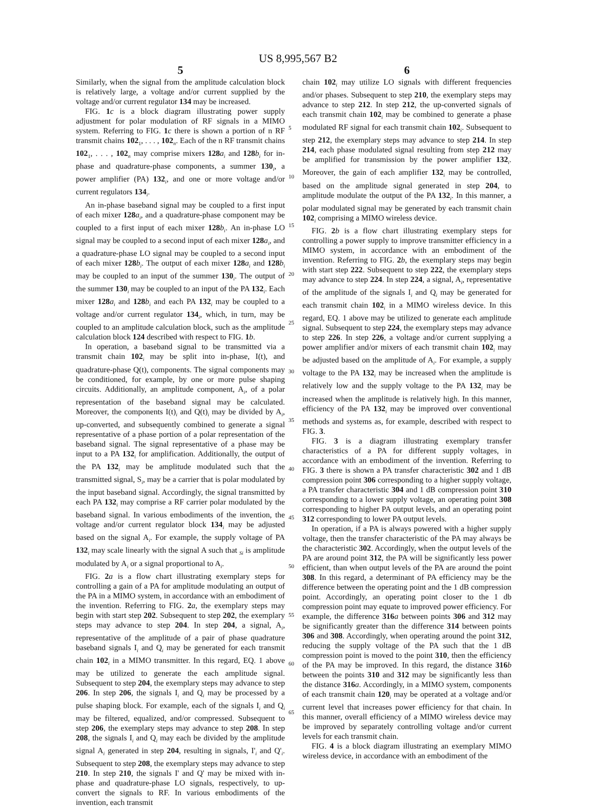US 8,995,567 B2
5
Similarly, when the signal from the amplitude calculation block is relatively large, a voltage and/or current supplied by the voltage and/or current regulator 134 may be increased.
FIG. 1 c is a block diagram illustrating power supply adjustment for polar modulation of RF signals in a MIMO system. Referring to FIG. 1 c there is shown a portion of n RF transmit chains 102<sub>1</sub>, . . . , 102<sub>n</sub>. Each of the n RF transmit chains 102<sub>1</sub>, . . . , 102<sub>n</sub> may comprise mixers 128 a<sub>i</sub> and 128 b<sub>i</sub> for in-phase and quadrature-phase components, a summer 130<sub>i</sub>, a power amplifier (PA) 132<sub>i</sub>, and one or more voltage and/or current regulators 134<sub>i</sub>.
An in-phase baseband signal may be coupled to a first input of each mixer 128 a<sub>i</sub>, and a quadrature-phase component may be coupled to a first input of each mixer 128 b<sub>i</sub>. An in-phase LO signal may be coupled to a second input of each mixer 128 a<sub>i</sub>, and a quadrature-phase LO signal may be coupled to a second input of each mixer 128 b<sub>i</sub>. The output of each mixer 128 a<sub>i</sub> and 128 b<sub>i</sub> may be coupled to an input of the summer 130<sub>i</sub>. The output of the summer 130<sub>i</sub> may be coupled to an input of the PA 132<sub>i</sub>. Each mixer 128 a<sub>i</sub> and 128 b<sub>i</sub> and each PA 132<sub>i</sub> may be coupled to a voltage and/or current regulator 134<sub>i</sub>, which, in turn, may be coupled to an amplitude calculation block, such as the amplitude calculation block 124 described with respect to FIG. 1 b.
In operation, a baseband signal to be transmitted via a transmit chain 102<sub>i</sub> may be split into in-phase, I(t), and quadrature-phase Q(t), components. The signal components may be conditioned, for example, by one or more pulse shaping circuits. Additionally, an amplitude component, A<sub>i</sub>, of a polar representation of the baseband signal may be calculated. Moreover, the components I(t)<sub>i</sub> and Q(t)<sub>i</sub> may be divided by A<sub>i</sub>, up-converted, and subsequently combined to generate a signal representative of a phase portion of a polar representation of the baseband signal. The signal representative of a phase may be input to a PA 132<sub>i</sub> for amplification. Additionally, the output of the PA 132<sub>i</sub> may be amplitude modulated such that the transmitted signal, S<sub>i</sub>, may be a carrier that is polar modulated by the input baseband signal. Accordingly, the signal transmitted by each PA 132<sub>i</sub> may comprise a RF carrier polar modulated by the baseband signal. In various embodiments of the invention, the voltage and/or current regulator block 134<sub>i</sub> may be adjusted based on the signal A<sub>i</sub>. For example, the supply voltage of PA 132<sub>i</sub> may scale linearly with the signal A such that <sub>Si</sub> is amplitude modulated by A<sub>i</sub> or a signal proportional to A<sub>i</sub>.
FIG. 2 a is a flow chart illustrating exemplary steps for controlling a gain of a PA for amplitude modulating an output of the PA in a MIMO system, in accordance with an embodiment of the invention. Referring to FIG. 2 a, the exemplary steps may begin with start step 202. Subsequent to step 202, the exemplary steps may advance to step 204. In step 204, a signal, A<sub>i</sub>, representative of the amplitude of a pair of phase quadrature baseband signals I<sub>i</sub> and Q<sub>i</sub> may be generated for each transmit chain 102<sub>i</sub> in a MIMO transmitter. In this regard, EQ. 1 above may be utilized to generate the each amplitude signal. Subsequent to step 204, the exemplary steps may advance to step 206. In step 206, the signals I<sub>i</sub> and Q<sub>i</sub> may be processed by a pulse shaping block. For example, each of the signals I<sub>i</sub> and Q<sub>i</sub> may be filtered, equalized, and/or compressed. Subsequent to step 206, the exemplary steps may advance to step 208. In step 208, the signals I<sub>i</sub> and Q<sub>i</sub> may each be divided by the amplitude signal A<sub>i</sub> generated in step 204, resulting in signals, I'<sub>i</sub> and Q'<sub>i</sub>. Subsequent to step 208, the exemplary steps may advance to step 210. In step 210, the signals I' and Q' may be mixed with in-phase and quadrature-phase LO signals, respectively, to up-convert the signals to RF. In various embodiments of the invention, each transmit
6
chain 102<sub>i</sub> may utilize LO signals with different frequencies and/or phases. Subsequent to step 210, the exemplary steps may advance to step 212. In step 212, the up-converted signals of each transmit chain 102<sub>i</sub> may be combined to generate a phase modulated RF signal for each transmit chain 102<sub>i</sub>. Subsequent to step 212, the exemplary steps may advance to step 214. In step 214, each phase modulated signal resulting from step 212 may be amplified for transmission by the power amplifier 132<sub>i</sub>. Moreover, the gain of each amplifier 132<sub>i</sub> may be controlled, based on the amplitude signal generated in step 204, to amplitude modulate the output of the PA 132<sub>i</sub>. In this manner, a polar modulated signal may be generated by each transmit chain 102<sub>i</sub> comprising a MIMO wireless device.
FIG. 2 b is a flow chart illustrating exemplary steps for controlling a power supply to improve transmitter efficiency in a MIMO system, in accordance with an embodiment of the invention. Referring to FIG. 2 b, the exemplary steps may begin with start step 222. Subsequent to step 222, the exemplary steps may advance to step 224. In step 224, a signal, A<sub>i</sub>, representative of the amplitude of the signals I<sub>i</sub> and Q<sub>i</sub> may be generated for each transmit chain 102<sub>i</sub> in a MIMO wireless device. In this regard, EQ. 1 above may be utilized to generate each amplitude signal. Subsequent to step 224, the exemplary steps may advance to step 226. In step 226, a voltage and/or current supplying a power amplifier and/or mixers of each transmit chain 102<sub>i</sub> may be adjusted based on the amplitude of A<sub>i</sub>. For example, a supply voltage to the PA 132<sub>i</sub> may be increased when the amplitude is relatively low and the supply voltage to the PA 132<sub>i</sub> may be increased when the amplitude is relatively high. In this manner, efficiency of the PA 132<sub>i</sub> may be improved over conventional methods and systems as, for example, described with respect to FIG. 3.
FIG. 3 is a diagram illustrating exemplary transfer characteristics of a PA for different supply voltages, in accordance with an embodiment of the invention. Referring to FIG. 3 there is shown a PA transfer characteristic 302 and 1 dB compression point 306 corresponding to a higher supply voltage, a PA transfer characteristic 304 and 1 dB compression point 310 corresponding to a lower supply voltage, an operating point 308 corresponding to higher PA output levels, and an operating point 312 corresponding to lower PA output levels.
In operation, if a PA is always powered with a higher supply voltage, then the transfer characteristic of the PA may always be the characteristic 302. Accordingly, when the output levels of the PA are around point 312, the PA will be significantly less power efficient, than when output levels of the PA are around the point 308. In this regard, a determinant of PA efficiency may be the difference between the operating point and the 1 dB compression point. Accordingly, an operating point closer to the 1 db compression point may equate to improved power efficiency. For example, the difference 316 a between points 306 and 312 may be significantly greater than the difference 314 between points 306 and 308. Accordingly, when operating around the point 312, reducing the supply voltage of the PA such that the 1 dB compression point is moved to the point 310, then the efficiency of the PA may be improved. In this regard, the distance 316 b between the points 310 and 312 may be significantly less than the distance 316 a. Accordingly, in a MIMO system, components of each transmit chain 120<sub>i</sub> may be operated at a voltage and/or current level that increases power efficiency for that chain. In this manner, overall efficiency of a MIMO wireless device may be improved by separately controlling voltage and/or current levels for each transmit chain.
FIG. 4 is a block diagram illustrating an exemplary MIMO wireless device, in accordance with an embodiment of the
5
10
15
20
25
30
35
40
45
50
55
60
65